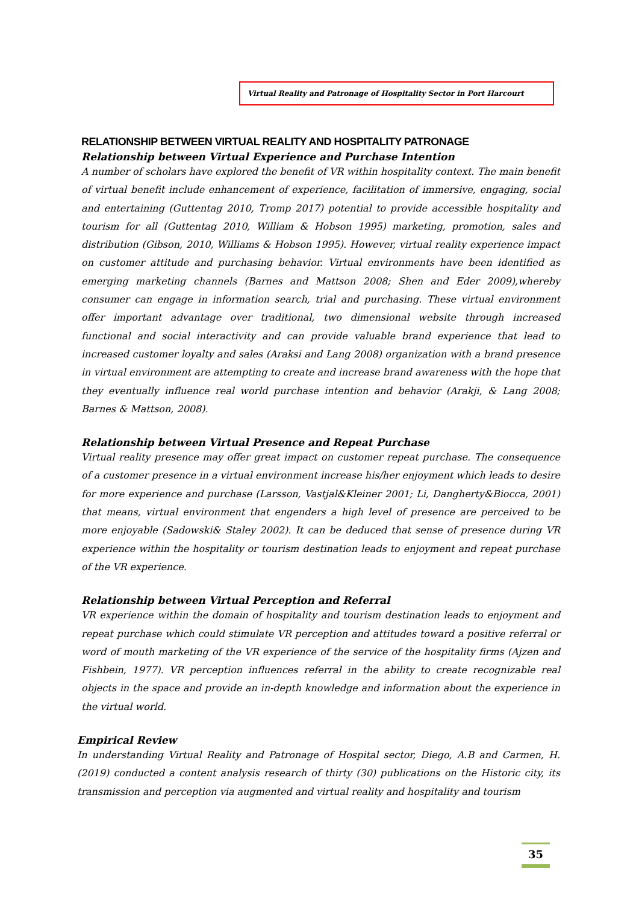Virtual Reality and Patronage of Hospitality Sector in Port Harcourt
RELATIONSHIP BETWEEN VIRTUAL REALITY AND HOSPITALITY PATRONAGE
Relationship between Virtual Experience and Purchase Intention
A number of scholars have explored the benefit of VR within hospitality context. The main benefit of virtual benefit include enhancement of experience, facilitation of immersive, engaging, social and entertaining (Guttentag 2010, Tromp 2017) potential to provide accessible hospitality and tourism for all (Guttentag 2010, William & Hobson 1995) marketing, promotion, sales and distribution (Gibson, 2010, Williams & Hobson 1995). However, virtual reality experience impact on customer attitude and purchasing behavior. Virtual environments have been identified as emerging marketing channels (Barnes and Mattson 2008; Shen and Eder 2009),whereby consumer can engage in information search, trial and purchasing. These virtual environment offer important advantage over traditional, two dimensional website through increased functional and social interactivity and can provide valuable brand experience that lead to increased customer loyalty and sales (Araksi and Lang 2008) organization with a brand presence in virtual environment are attempting to create and increase brand awareness with the hope that they eventually influence real world purchase intention and behavior (Arakji, & Lang 2008; Barnes & Mattson, 2008).
Relationship between Virtual Presence and Repeat Purchase
Virtual reality presence may offer great impact on customer repeat purchase. The consequence of a customer presence in a virtual environment increase his/her enjoyment which leads to desire for more experience and purchase (Larsson, Vastjal&Kleiner 2001; Li, Dangherty&Biocca, 2001) that means, virtual environment that engenders a high level of presence are perceived to be more enjoyable (Sadowski& Staley 2002). It can be deduced that sense of presence during VR experience within the hospitality or tourism destination leads to enjoyment and repeat purchase of the VR experience.
Relationship between Virtual Perception and Referral
VR experience within the domain of hospitality and tourism destination leads to enjoyment and repeat purchase which could stimulate VR perception and attitudes toward a positive referral or word of mouth marketing of the VR experience of the service of the hospitality firms (Ajzen and Fishbein, 1977). VR perception influences referral in the ability to create recognizable real objects in the space and provide an in-depth knowledge and information about the experience in the virtual world.
Empirical Review
In understanding Virtual Reality and Patronage of Hospital sector, Diego, A.B and Carmen, H. (2019) conducted a content analysis research of thirty (30) publications on the Historic city, its transmission and perception via augmented and virtual reality and hospitality and tourism
35